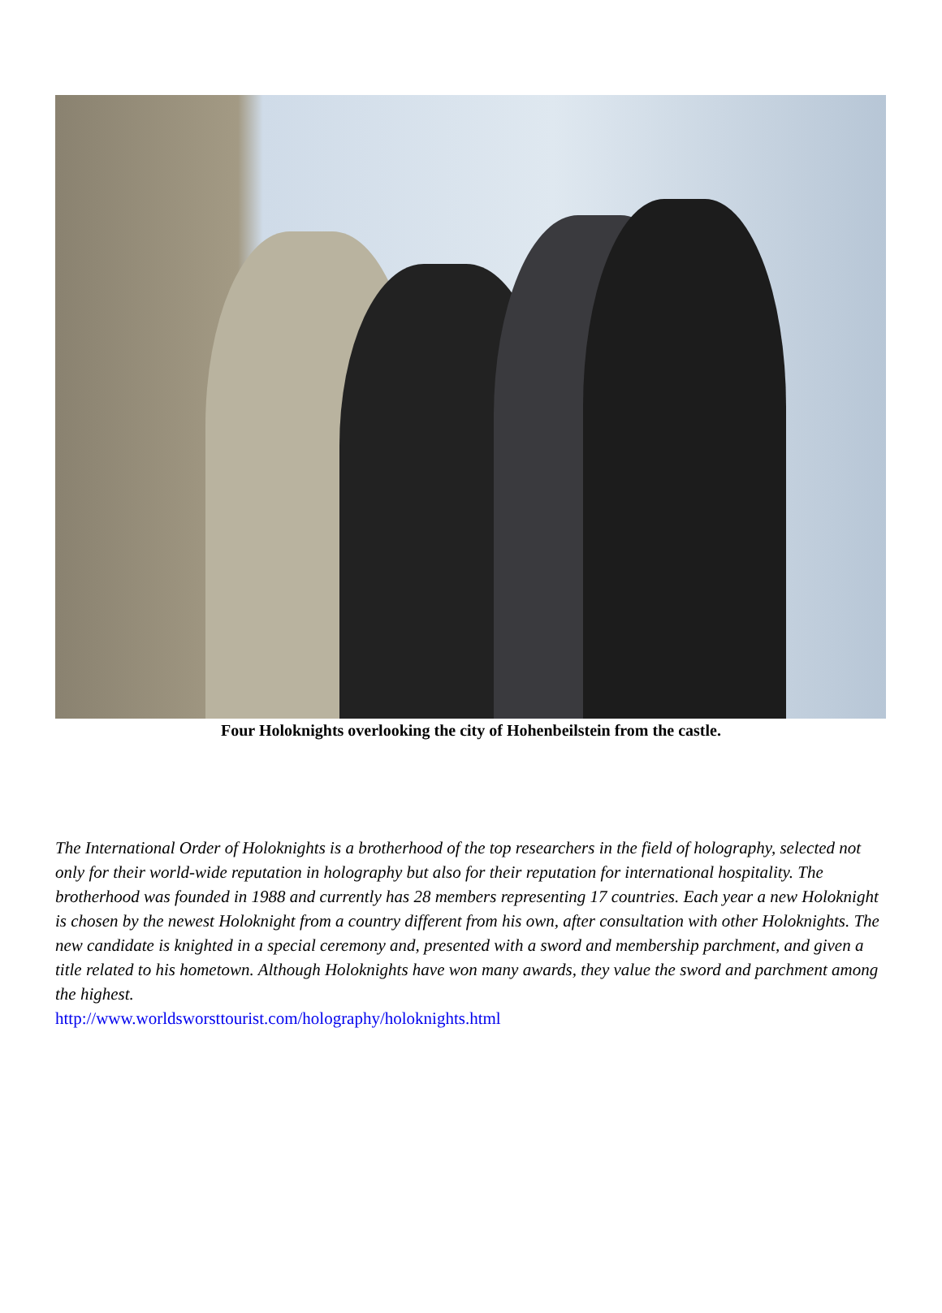Four Holoknights overlooking the city of Hohenbeilstein from the castle.
The International Order of Holoknights is a brotherhood of the top researchers in the field of holography, selected not only for their world-wide reputation in holography but also for their reputation for international hospitality. The brotherhood was founded in 1988 and currently has 28 members representing 17 countries. Each year a new Holoknight is chosen by the newest Holoknight from a country different from his own, after consultation with other Holoknights. The new candidate is knighted in a special ceremony and, presented with a sword and membership parchment, and given a title related to his hometown. Although Holoknights have won many awards, they value the sword and parchment among the highest.
http://www.worldsworsttourist.com/holography/holoknights.html